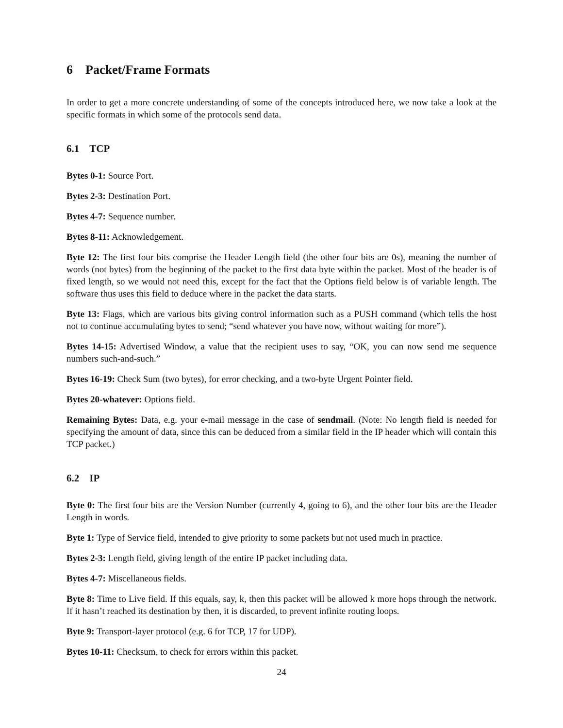6 Packet/Frame Formats
In order to get a more concrete understanding of some of the concepts introduced here, we now take a look at the specific formats in which some of the protocols send data.
6.1 TCP
Bytes 0-1: Source Port.
Bytes 2-3: Destination Port.
Bytes 4-7: Sequence number.
Bytes 8-11: Acknowledgement.
Byte 12: The first four bits comprise the Header Length field (the other four bits are 0s), meaning the number of words (not bytes) from the beginning of the packet to the first data byte within the packet. Most of the header is of fixed length, so we would not need this, except for the fact that the Options field below is of variable length. The software thus uses this field to deduce where in the packet the data starts.
Byte 13: Flags, which are various bits giving control information such as a PUSH command (which tells the host not to continue accumulating bytes to send; “send whatever you have now, without waiting for more”).
Bytes 14-15: Advertised Window, a value that the recipient uses to say, “OK, you can now send me sequence numbers such-and-such.”
Bytes 16-19: Check Sum (two bytes), for error checking, and a two-byte Urgent Pointer field.
Bytes 20-whatever: Options field.
Remaining Bytes: Data, e.g. your e-mail message in the case of sendmail. (Note: No length field is needed for specifying the amount of data, since this can be deduced from a similar field in the IP header which will contain this TCP packet.)
6.2 IP
Byte 0: The first four bits are the Version Number (currently 4, going to 6), and the other four bits are the Header Length in words.
Byte 1: Type of Service field, intended to give priority to some packets but not used much in practice.
Bytes 2-3: Length field, giving length of the entire IP packet including data.
Bytes 4-7: Miscellaneous fields.
Byte 8: Time to Live field. If this equals, say, k, then this packet will be allowed k more hops through the network. If it hasn’t reached its destination by then, it is discarded, to prevent infinite routing loops.
Byte 9: Transport-layer protocol (e.g. 6 for TCP, 17 for UDP).
Bytes 10-11: Checksum, to check for errors within this packet.
24